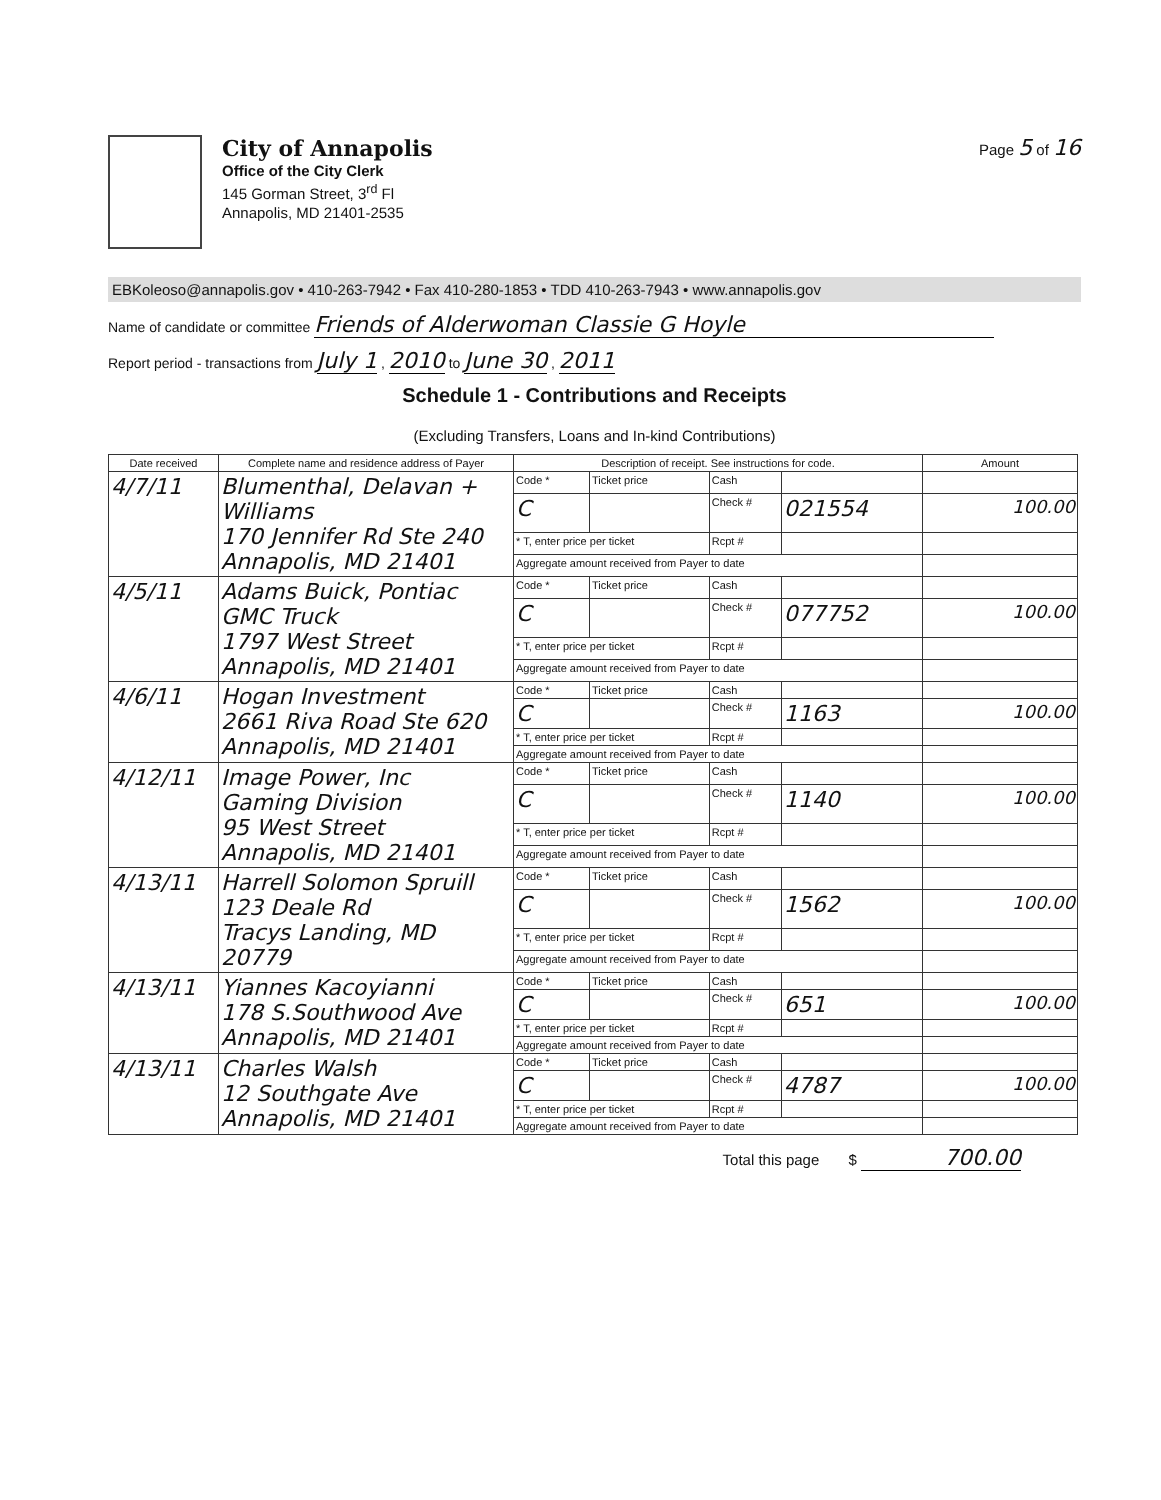City of Annapolis
Office of the City Clerk
145 Gorman Street, 3<sup>rd</sup> Fl
Annapolis, MD 21401-2535
Page 5 of 16
EBKoleoso@annapolis.gov • 410-263-7942 • Fax 410-280-1853 • TDD 410-263-7943 • www.annapolis.gov
Name of candidate or committee Friends of Alderwoman Classie G Hoyle
Report period - transactions from July 1 , 2010 to June 30 , 2011
Schedule 1 - Contributions and Receipts
(Excluding Transfers, Loans and In-kind Contributions)
| Date received | Complete name and residence address of Payer | Description of receipt. See instructions for code. | | | | Amount |
| --- | --- | --- | --- | --- | --- | --- |
| 4/7/11 | Blumenthal, Delavan + Williams 170 Jennifer Rd Ste 240 Annapolis, MD 21401 | Code * | Ticket price | Cash | | |
| | | C | | Check # | 021554 | 100.00 |
| | | * T, enter price per ticket | | Rcpt # | | |
| | | Aggregate amount received from Payer to date | | | | |
| 4/5/11 | Adams Buick, Pontiac GMC Truck 1797 West Street Annapolis, MD 21401 | Code * | Ticket price | Cash | | |
| | | C | | Check # | 077752 | 100.00 |
| | | * T, enter price per ticket | | Rcpt # | | |
| | | Aggregate amount received from Payer to date | | | | |
| 4/6/11 | Hogan Investment 2661 Riva Road Ste 620 Annapolis, MD 21401 | Code * | Ticket price | Cash | | |
| | | C | | Check # | 1163 | 100.00 |
| | | * T, enter price per ticket | | Rcpt # | | |
| | | Aggregate amount received from Payer to date | | | | |
| 4/12/11 | Image Power, Inc Gaming Division 95 West Street Annapolis, MD 21401 | Code * | Ticket price | Cash | | |
| | | C | | Check # | 1140 | 100.00 |
| | | * T, enter price per ticket | | Rcpt # | | |
| | | Aggregate amount received from Payer to date | | | | |
| 4/13/11 | Harrell Solomon Spruill 123 Deale Rd Tracys Landing, MD 20779 | Code * | Ticket price | Cash | | |
| | | C | | Check # | 1562 | 100.00 |
| | | * T, enter price per ticket | | Rcpt # | | |
| | | Aggregate amount received from Payer to date | | | | |
| 4/13/11 | Yiannes Kacoyianni 178 S.Southwood Ave Annapolis, MD 21401 | Code * | Ticket price | Cash | | |
| | | C | | Check # | 651 | 100.00 |
| | | * T, enter price per ticket | | Rcpt # | | |
| | | Aggregate amount received from Payer to date | | | | |
| 4/13/11 | Charles Walsh 12 Southgate Ave Annapolis, MD 21401 | Code * | Ticket price | Cash | | |
| | | C | | Check # | 4787 | 100.00 |
| | | * T, enter price per ticket | | Rcpt # | | |
| | | Aggregate amount received from Payer to date | | | | |
Total this page $ 700.00